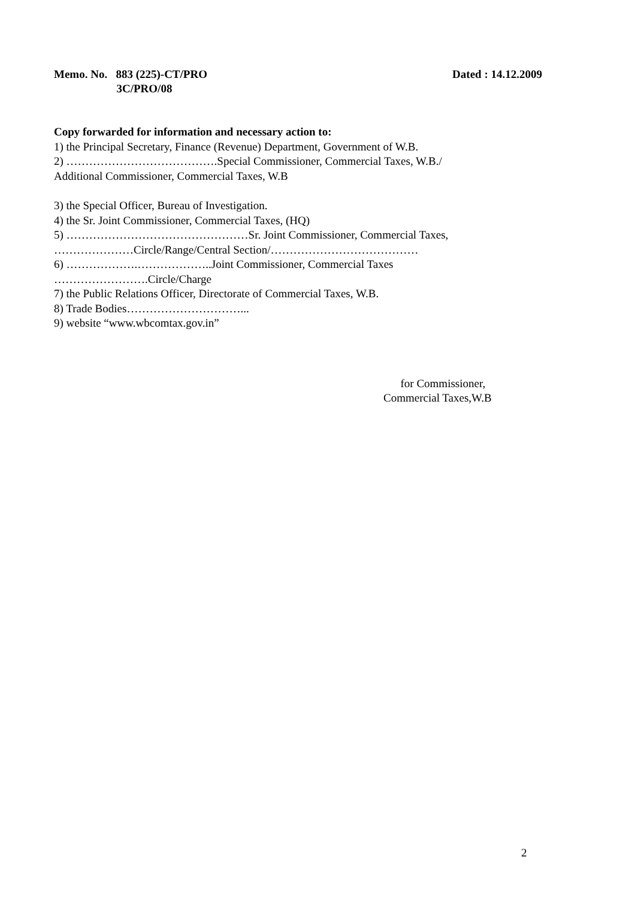Memo. No. 883 (225)-CT/PRO
3C/PRO/08
Dated : 14.12.2009
Copy forwarded for information and necessary action to:
1) the Principal Secretary, Finance (Revenue) Department, Government of W.B.
2) ………………………………….Special Commissioner, Commercial Taxes, W.B./
Additional Commissioner, Commercial Taxes, W.B
3) the Special Officer, Bureau of Investigation.
4) the Sr. Joint Commissioner, Commercial Taxes, (HQ)
5) …………………………………………Sr. Joint Commissioner, Commercial Taxes,
…………………Circle/Range/Central Section/…………………………………
6) ……………….………………..Joint Commissioner, Commercial Taxes
…………………….Circle/Charge
7) the Public Relations Officer, Directorate of Commercial Taxes, W.B.
8) Trade Bodies…………………………...
9) website “www.wbcomtax.gov.in”
for Commissioner,
Commercial Taxes,W.B
2